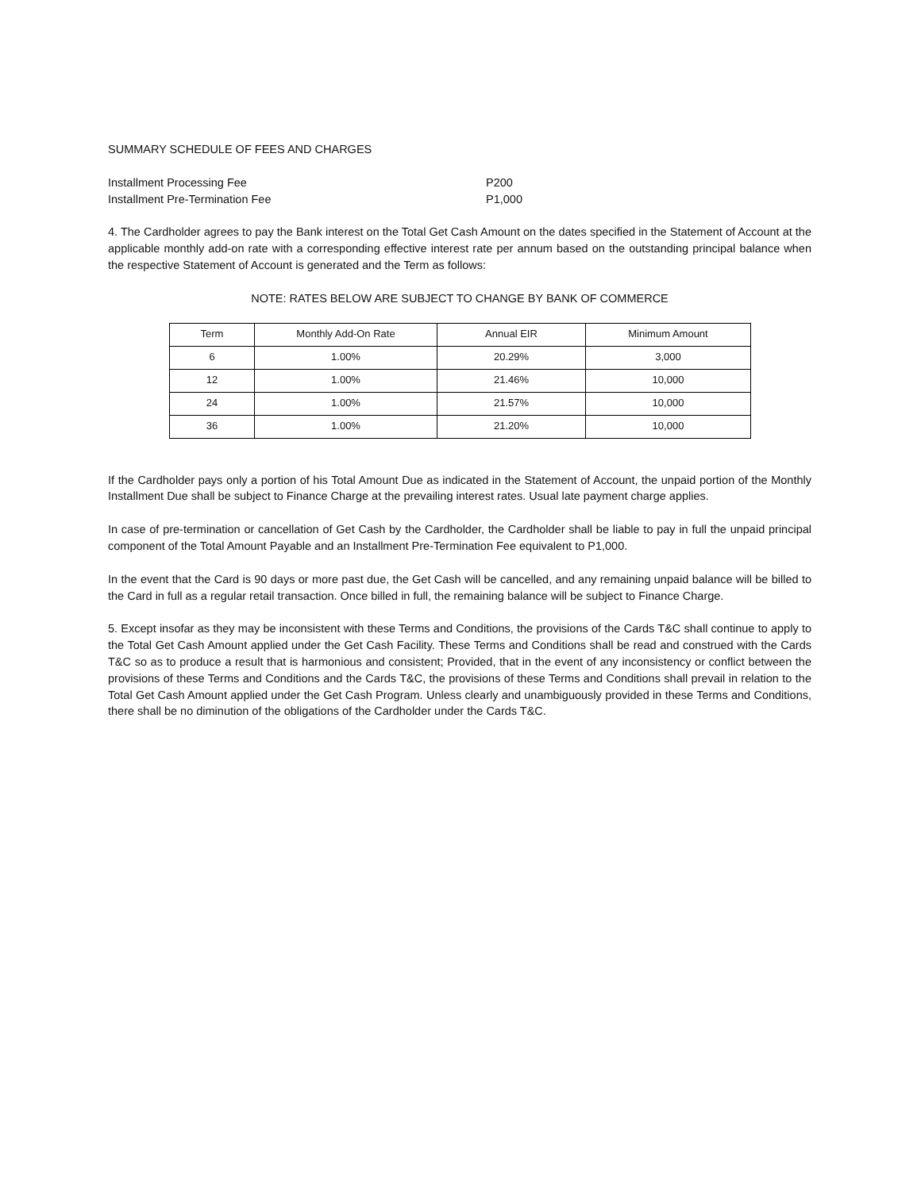SUMMARY SCHEDULE OF FEES AND CHARGES
Installment Processing Fee
P200
Installment Pre-Termination Fee
P1,000
4. The Cardholder agrees to pay the Bank interest on the Total Get Cash Amount on the dates specified in the Statement of Account at the applicable monthly add-on rate with a corresponding effective interest rate per annum based on the outstanding principal balance when the respective Statement of Account is generated and the Term as follows:
NOTE: RATES BELOW ARE SUBJECT TO CHANGE BY BANK OF COMMERCE
| Term | Monthly Add-On Rate | Annual EIR | Minimum Amount |
| --- | --- | --- | --- |
| 6 | 1.00% | 20.29% | 3,000 |
| 12 | 1.00% | 21.46% | 10,000 |
| 24 | 1.00% | 21.57% | 10,000 |
| 36 | 1.00% | 21.20% | 10,000 |
If the Cardholder pays only a portion of his Total Amount Due as indicated in the Statement of Account, the unpaid portion of the Monthly Installment Due shall be subject to Finance Charge at the prevailing interest rates. Usual late payment charge applies.
In case of pre-termination or cancellation of Get Cash by the Cardholder, the Cardholder shall be liable to pay in full the unpaid principal component of the Total Amount Payable and an Installment Pre-Termination Fee equivalent to P1,000.
In the event that the Card is 90 days or more past due, the Get Cash will be cancelled, and any remaining unpaid balance will be billed to the Card in full as a regular retail transaction. Once billed in full, the remaining balance will be subject to Finance Charge.
5. Except insofar as they may be inconsistent with these Terms and Conditions, the provisions of the Cards T&C shall continue to apply to the Total Get Cash Amount applied under the Get Cash Facility. These Terms and Conditions shall be read and construed with the Cards T&C so as to produce a result that is harmonious and consistent; Provided, that in the event of any inconsistency or conflict between the provisions of these Terms and Conditions and the Cards T&C, the provisions of these Terms and Conditions shall prevail in relation to the Total Get Cash Amount applied under the Get Cash Program. Unless clearly and unambiguously provided in these Terms and Conditions, there shall be no diminution of the obligations of the Cardholder under the Cards T&C.